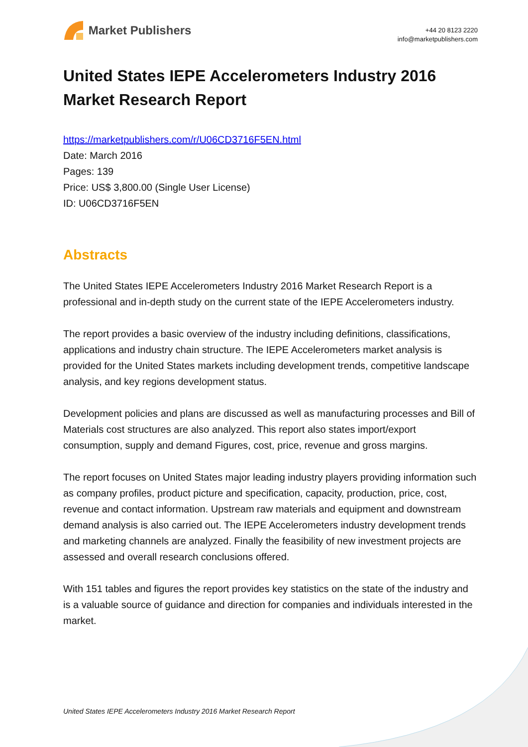Market Publishers
+44 20 8123 2220
info@marketpublishers.com
United States IEPE Accelerometers Industry 2016 Market Research Report
https://marketpublishers.com/r/U06CD3716F5EN.html
Date: March 2016
Pages: 139
Price: US$ 3,800.00 (Single User License)
ID: U06CD3716F5EN
Abstracts
The United States IEPE Accelerometers Industry 2016 Market Research Report is a professional and in-depth study on the current state of the IEPE Accelerometers industry.
The report provides a basic overview of the industry including definitions, classifications, applications and industry chain structure. The IEPE Accelerometers market analysis is provided for the United States markets including development trends, competitive landscape analysis, and key regions development status.
Development policies and plans are discussed as well as manufacturing processes and Bill of Materials cost structures are also analyzed. This report also states import/export consumption, supply and demand Figures, cost, price, revenue and gross margins.
The report focuses on United States major leading industry players providing information such as company profiles, product picture and specification, capacity, production, price, cost, revenue and contact information. Upstream raw materials and equipment and downstream demand analysis is also carried out. The IEPE Accelerometers industry development trends and marketing channels are analyzed. Finally the feasibility of new investment projects are assessed and overall research conclusions offered.
With 151 tables and figures the report provides key statistics on the state of the industry and is a valuable source of guidance and direction for companies and individuals interested in the market.
United States IEPE Accelerometers Industry 2016 Market Research Report